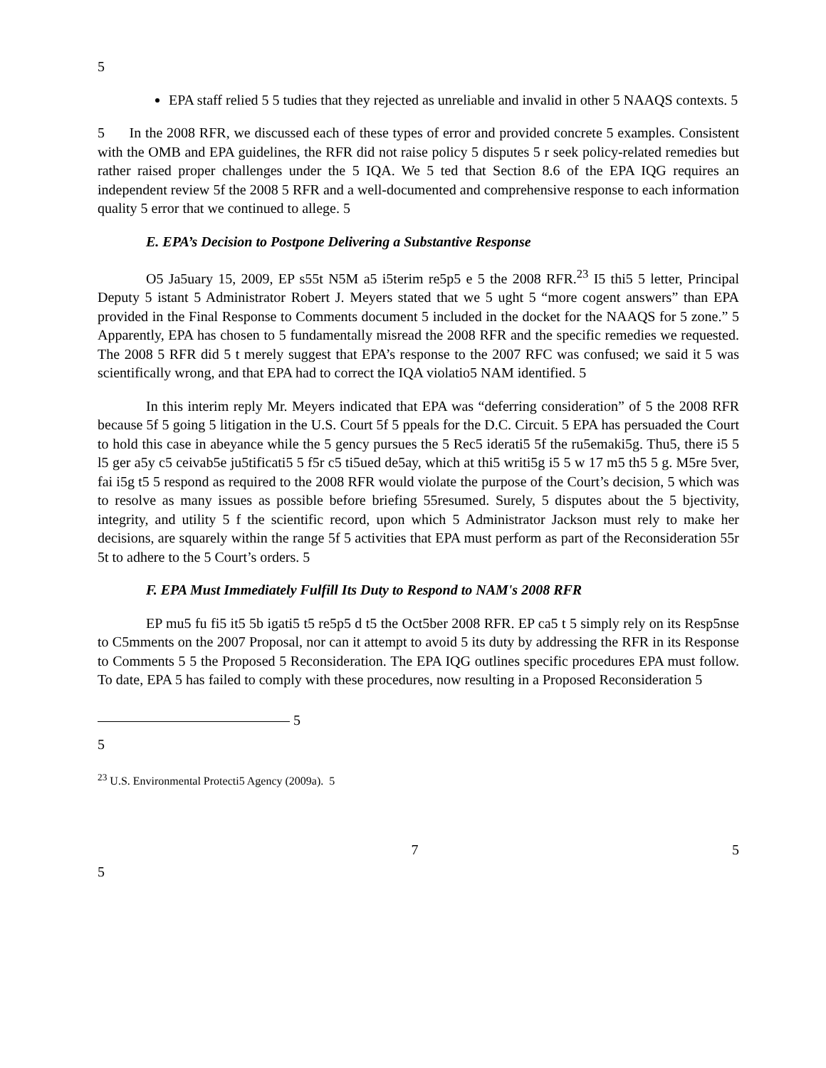5
EPA staff relied 5 5 tudies that they rejected as unreliable and invalid in other 5 NAAQS contexts. 5
5 In the 2008 RFR, we discussed each of these types of error and provided concrete 5 examples. Consistent with the OMB and EPA guidelines, the RFR did not raise policy 5 disputes 5 r seek policy-related remedies but rather raised proper challenges under the 5 IQA. We 5 ted that Section 8.6 of the EPA IQG requires an independent review 5f the 2008 5 RFR and a well-documented and comprehensive response to each information quality 5 error that we continued to allege. 5
E. EPA’s Decision to Postpone Delivering a Substantive Response
O5 Ja5uary 15, 2009, EP s55t N5M a5 i5terim re5p5 e 5 the 2008 RFR.<sup>23</sup> I5 thi5 5 letter, Principal Deputy 5 istant 5 Administrator Robert J. Meyers stated that we 5 ught 5 “more cogent answers” than EPA provided in the Final Response to Comments document 5 included in the docket for the NAAQS for 5 zone.” 5 Apparently, EPA has chosen to 5 fundamentally misread the 2008 RFR and the specific remedies we requested. The 2008 5 RFR did 5 t merely suggest that EPA’s response to the 2007 RFC was confused; we said it 5 was scientifically wrong, and that EPA had to correct the IQA violatio5 NAM identified. 5
In this interim reply Mr. Meyers indicated that EPA was “deferring consideration” of 5 the 2008 RFR because 5f 5 going 5 litigation in the U.S. Court 5f 5 ppeals for the D.C. Circuit. 5 EPA has persuaded the Court to hold this case in abeyance while the 5 gency pursues the 5 Rec5 iderati5 5f the ru5emaki5g. Thu5, there i5 5 l5 ger a5y c5 ceivab5e ju5tificati5 5 f5r c5 ti5ued de5ay, which at thi5 writi5g i5 5 w 17 m5 th5 5 g. M5re 5ver, fai i5g t5 5 respond as required to the 2008 RFR would violate the purpose of the Court’s decision, 5 which was to resolve as many issues as possible before briefing 55resumed. Surely, 5 disputes about the 5 bjectivity, integrity, and utility 5 f the scientific record, upon which 5 Administrator Jackson must rely to make her decisions, are squarely within the range 5f 5 activities that EPA must perform as part of the Reconsideration 55r 5t to adhere to the 5 Court’s orders. 5
F. EPA Must Immediately Fulfill Its Duty to Respond to NAM's 2008 RFR
EP mu5 fu fi5 it5 5b igati5 t5 re5p5 d t5 the Oct5ber 2008 RFR. EP ca5 t 5 simply rely on its Resp5nse to C5mments on the 2007 Proposal, nor can it attempt to avoid 5 its duty by addressing the RFR in its Response to Comments 5 5 the Proposed 5 Reconsideration. The EPA IQG outlines specific procedures EPA must follow. To date, EPA 5 has failed to comply with these procedures, now resulting in a Proposed Reconsideration 5
5
5
<sup>23</sup> U.S. Environmental Protecti5 Agency (2009a). 5
7 5
5